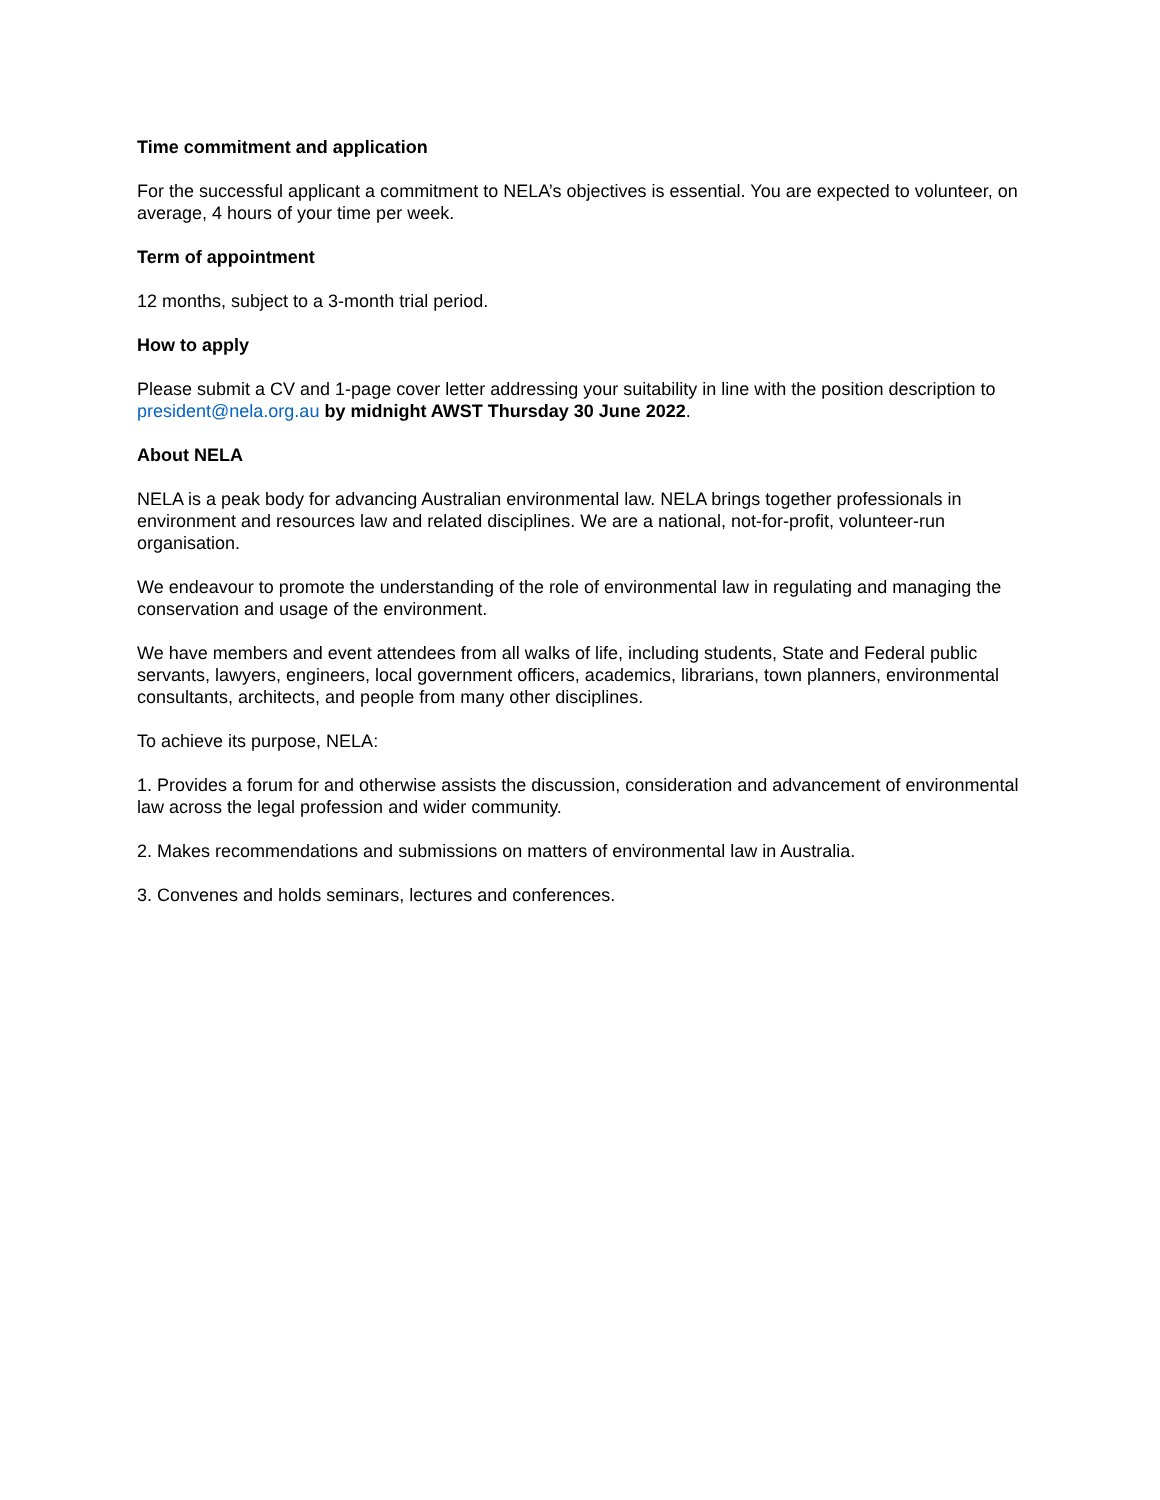Time commitment and application
For the successful applicant a commitment to NELA’s objectives is essential. You are expected to volunteer, on average, 4 hours of your time per week.
Term of appointment
12 months, subject to a 3-month trial period.
How to apply
Please submit a CV and 1-page cover letter addressing your suitability in line with the position description to president@nela.org.au by midnight AWST Thursday 30 June 2022.
About NELA
NELA is a peak body for advancing Australian environmental law. NELA brings together professionals in environment and resources law and related disciplines. We are a national, not-for-profit, volunteer-run organisation.
We endeavour to promote the understanding of the role of environmental law in regulating and managing the conservation and usage of the environment.
We have members and event attendees from all walks of life, including students, State and Federal public servants, lawyers, engineers, local government officers, academics, librarians, town planners, environmental consultants, architects, and people from many other disciplines.
To achieve its purpose, NELA:
1. Provides a forum for and otherwise assists the discussion, consideration and advancement of environmental law across the legal profession and wider community.
2. Makes recommendations and submissions on matters of environmental law in Australia.
3. Convenes and holds seminars, lectures and conferences.